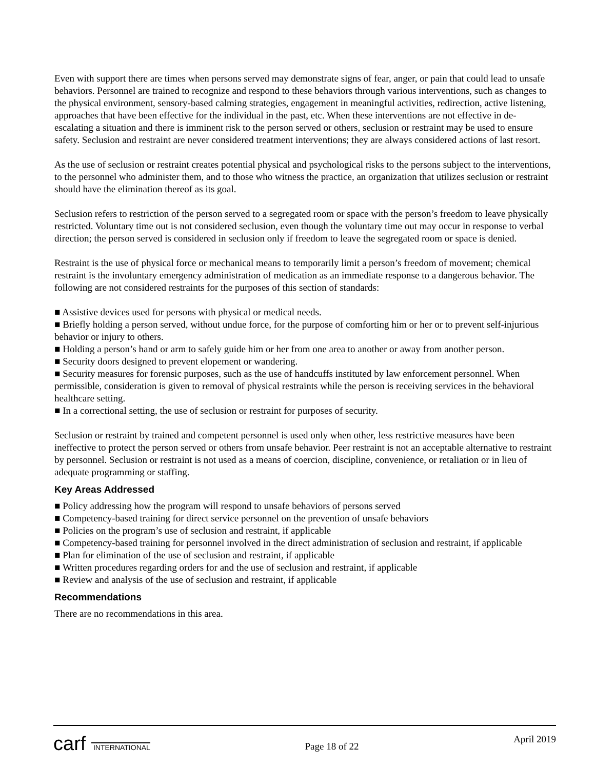Even with support there are times when persons served may demonstrate signs of fear, anger, or pain that could lead to unsafe behaviors. Personnel are trained to recognize and respond to these behaviors through various interventions, such as changes to the physical environment, sensory-based calming strategies, engagement in meaningful activities, redirection, active listening, approaches that have been effective for the individual in the past, etc. When these interventions are not effective in de-escalating a situation and there is imminent risk to the person served or others, seclusion or restraint may be used to ensure safety. Seclusion and restraint are never considered treatment interventions; they are always considered actions of last resort.
As the use of seclusion or restraint creates potential physical and psychological risks to the persons subject to the interventions, to the personnel who administer them, and to those who witness the practice, an organization that utilizes seclusion or restraint should have the elimination thereof as its goal.
Seclusion refers to restriction of the person served to a segregated room or space with the person’s freedom to leave physically restricted. Voluntary time out is not considered seclusion, even though the voluntary time out may occur in response to verbal direction; the person served is considered in seclusion only if freedom to leave the segregated room or space is denied.
Restraint is the use of physical force or mechanical means to temporarily limit a person’s freedom of movement; chemical restraint is the involuntary emergency administration of medication as an immediate response to a dangerous behavior. The following are not considered restraints for the purposes of this section of standards:
■ Assistive devices used for persons with physical or medical needs.
■ Briefly holding a person served, without undue force, for the purpose of comforting him or her or to prevent self-injurious behavior or injury to others.
■ Holding a person’s hand or arm to safely guide him or her from one area to another or away from another person.
■ Security doors designed to prevent elopement or wandering.
■ Security measures for forensic purposes, such as the use of handcuffs instituted by law enforcement personnel. When permissible, consideration is given to removal of physical restraints while the person is receiving services in the behavioral healthcare setting.
■ In a correctional setting, the use of seclusion or restraint for purposes of security.
Seclusion or restraint by trained and competent personnel is used only when other, less restrictive measures have been ineffective to protect the person served or others from unsafe behavior. Peer restraint is not an acceptable alternative to restraint by personnel. Seclusion or restraint is not used as a means of coercion, discipline, convenience, or retaliation or in lieu of adequate programming or staffing.
Key Areas Addressed
■ Policy addressing how the program will respond to unsafe behaviors of persons served
■ Competency-based training for direct service personnel on the prevention of unsafe behaviors
■ Policies on the program’s use of seclusion and restraint, if applicable
■ Competency-based training for personnel involved in the direct administration of seclusion and restraint, if applicable
■ Plan for elimination of the use of seclusion and restraint, if applicable
■ Written procedures regarding orders for and the use of seclusion and restraint, if applicable
■ Review and analysis of the use of seclusion and restraint, if applicable
Recommendations
There are no recommendations in this area.
carf INTERNATIONAL
Page 18 of 22
April 2019